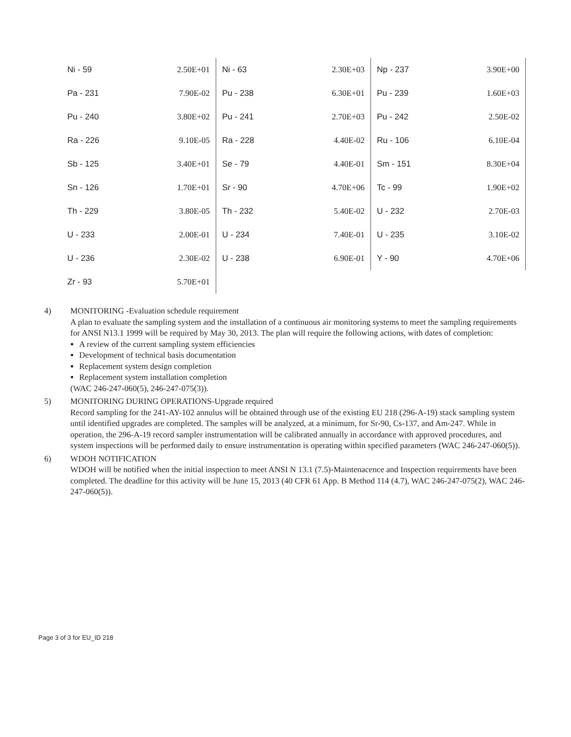| Ni - 59 | 2.50E+01 | Ni - 63 | 2.30E+03 | Np - 237 | 3.90E+00 |
| Pa - 231 | 7.90E-02 | Pu - 238 | 6.30E+01 | Pu - 239 | 1.60E+03 |
| Pu - 240 | 3.80E+02 | Pu - 241 | 2.70E+03 | Pu - 242 | 2.50E-02 |
| Ra - 226 | 9.10E-05 | Ra - 228 | 4.40E-02 | Ru - 106 | 6.10E-04 |
| Sb - 125 | 3.40E+01 | Se - 79 | 4.40E-01 | Sm - 151 | 8.30E+04 |
| Sn - 126 | 1.70E+01 | Sr - 90 | 4.70E+06 | Tc - 99 | 1.90E+02 |
| Th - 229 | 3.80E-05 | Th - 232 | 5.40E-02 | U - 232 | 2.70E-03 |
| U - 233 | 2.00E-01 | U - 234 | 7.40E-01 | U - 235 | 3.10E-02 |
| U - 236 | 2.30E-02 | U - 238 | 6.90E-01 | Y - 90 | 4.70E+06 |
| Zr - 93 | 5.70E+01 | | | | |
4) MONITORING -Evaluation schedule requirement
A plan to evaluate the sampling system and the installation of a continuous air monitoring systems to meet the sampling requirements for ANSI N13.1 1999 will be required by May 30, 2013. The plan will require the following actions, with dates of completion:
A review of the current sampling system efficiencies
Development of technical basis documentation
Replacement system design completion
Replacement system installation completion
(WAC 246-247-060(5), 246-247-075(3)).
5) MONITORING DURING OPERATIONS-Upgrade required
Record sampling for the 241-AY-102 annulus will be obtained through use of the existing EU 218 (296-A-19) stack sampling system until identified upgrades are completed. The samples will be analyzed, at a minimum, for Sr-90, Cs-137, and Am-247. While in operation, the 296-A-19 record sampler instrumentation will be calibrated annually in accordance with approved procedures, and system inspections will be performed daily to ensure instrumentation is operating within specified parameters (WAC 246-247-060(5)).
6) WDOH NOTIFICATION
WDOH will be notified when the initial inspection to meet ANSI N 13.1 (7.5)-Maintenacence and Inspection requirements have been completed. The deadline for this activity will be June 15, 2013 (40 CFR 61 App. B Method 114 (4.7), WAC 246-247-075(2), WAC 246-247-060(5)).
Page 3 of 3 for EU_ID 218